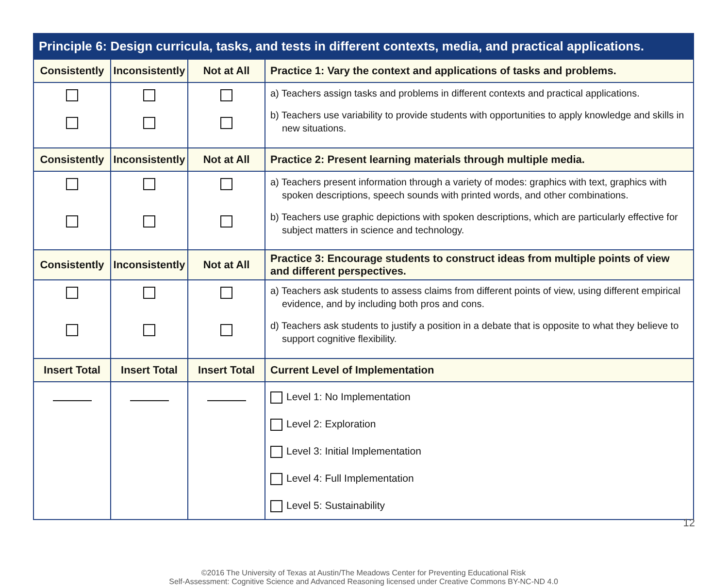| Principle 6: Design curricula, tasks, and tests in different contexts, media, and practical applications. | | | |
| --- | --- | --- | --- |
| Consistently | Inconsistently | Not at All | Practice 1: Vary the context and applications of tasks and problems. |
| | | | a) Teachers assign tasks and problems in different contexts and practical applications. b) Teachers use variability to provide students with opportunities to apply knowledge and skills in new situations. |
| Consistently | Inconsistently | Not at All | Practice 2: Present learning materials through multiple media. |
| | | | a) Teachers present information through a variety of modes: graphics with text, graphics with spoken descriptions, speech sounds with printed words, and other combinations. b) Teachers use graphic depictions with spoken descriptions, which are particularly effective for subject matters in science and technology. |
| Consistently | Inconsistently | Not at All | Practice 3: Encourage students to construct ideas from multiple points of view and different perspectives. |
| | | | a) Teachers ask students to assess claims from different points of view, using different empirical evidence, and by including both pros and cons. d) Teachers ask students to justify a position in a debate that is opposite to what they believe to support cognitive flexibility. |
| Insert Total | Insert Total | Insert Total | Current Level of Implementation |
| | | | Level 1: No Implementation Level 2: Exploration Level 3: Initial Implementation Level 4: Full Implementation Level 5: Sustainability |
©2016 The University of Texas at Austin/The Meadows Center for Preventing Educational Risk
Self-Assessment: Cognitive Science and Advanced Reasoning licensed under Creative Commons BY-NC-ND 4.0
12